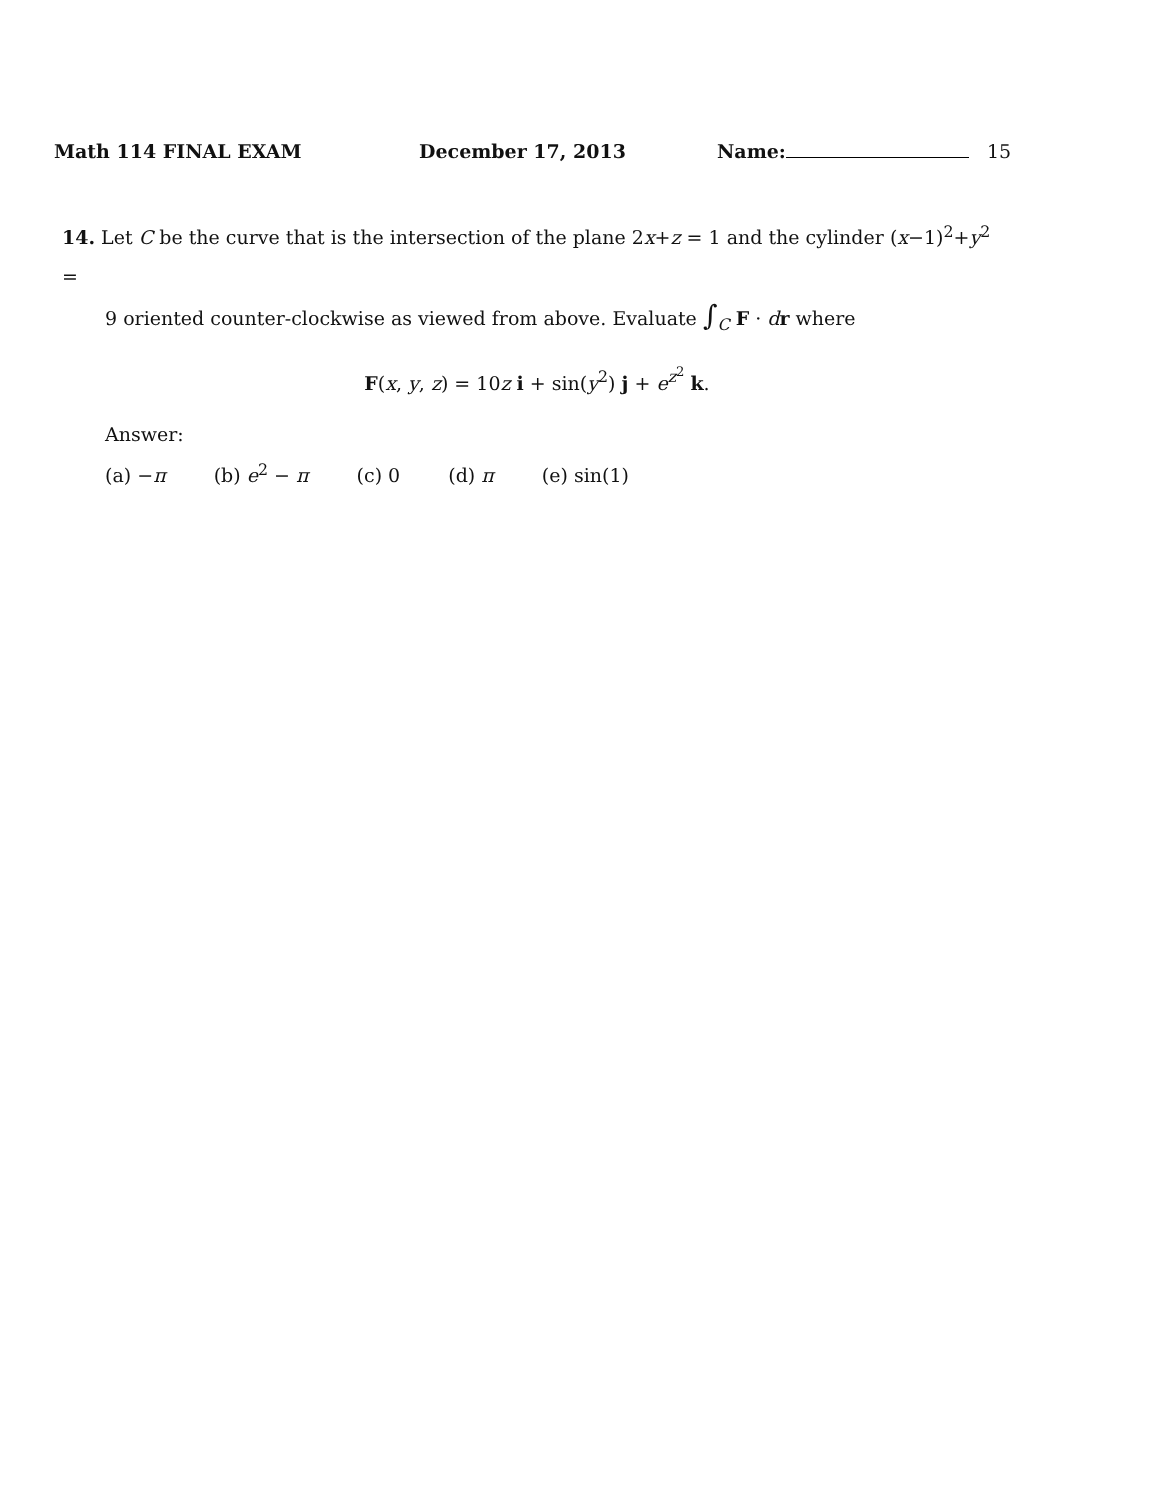Math 114 FINAL EXAM December 17, 2013 Name: 15
14. Let C be the curve that is the intersection of the plane 2x+z = 1 and the cylinder (x−1)<sup>2</sup>+y<sup>2</sup> =
9 oriented counter-clockwise as viewed from above. Evaluate ∫<sub>C</sub> F · dr where
F(x, y, z) = 10z i + sin(y<sup>2</sup>) j + e<sup>z<sup>2</sup></sup> k.
Answer:
(a) −π (b) e<sup>2</sup> − π (c) 0 (d) π (e) sin(1)